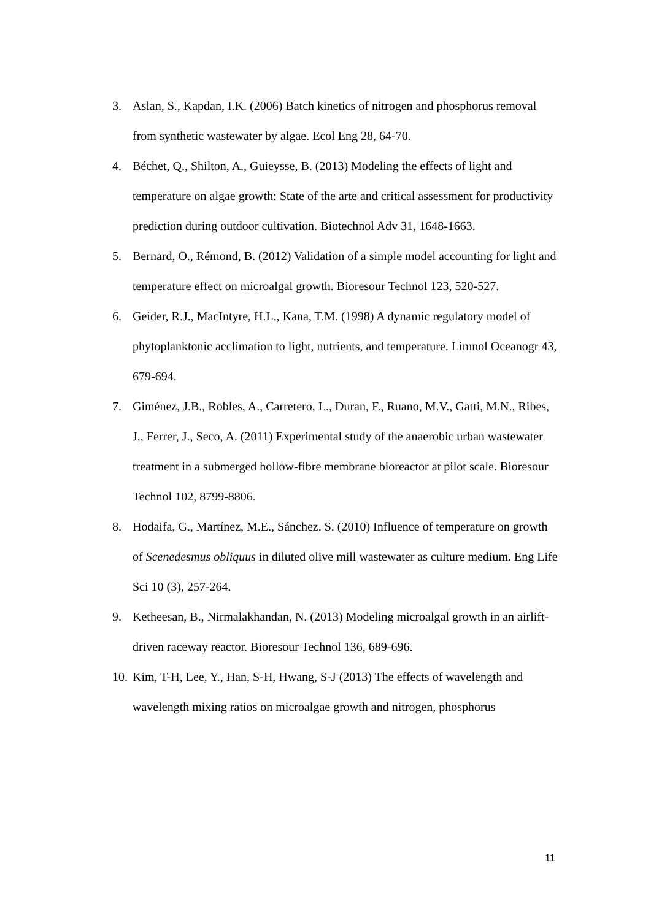3. Aslan, S., Kapdan, I.K. (2006) Batch kinetics of nitrogen and phosphorus removal from synthetic wastewater by algae. Ecol Eng 28, 64-70.
4. Béchet, Q., Shilton, A., Guieysse, B. (2013) Modeling the effects of light and temperature on algae growth: State of the arte and critical assessment for productivity prediction during outdoor cultivation. Biotechnol Adv 31, 1648-1663.
5. Bernard, O., Rémond, B. (2012) Validation of a simple model accounting for light and temperature effect on microalgal growth. Bioresour Technol 123, 520-527.
6. Geider, R.J., MacIntyre, H.L., Kana, T.M. (1998) A dynamic regulatory model of phytoplanktonic acclimation to light, nutrients, and temperature. Limnol Oceanogr 43, 679-694.
7. Giménez, J.B., Robles, A., Carretero, L., Duran, F., Ruano, M.V., Gatti, M.N., Ribes, J., Ferrer, J., Seco, A. (2011) Experimental study of the anaerobic urban wastewater treatment in a submerged hollow-fibre membrane bioreactor at pilot scale. Bioresour Technol 102, 8799-8806.
8. Hodaifa, G., Martínez, M.E., Sánchez. S. (2010) Influence of temperature on growth of Scenedesmus obliquus in diluted olive mill wastewater as culture medium. Eng Life Sci 10 (3), 257-264.
9. Ketheesan, B., Nirmalakhandan, N. (2013) Modeling microalgal growth in an airlift-driven raceway reactor. Bioresour Technol 136, 689-696.
10. Kim, T-H, Lee, Y., Han, S-H, Hwang, S-J (2013) The effects of wavelength and wavelength mixing ratios on microalgae growth and nitrogen, phosphorus
11